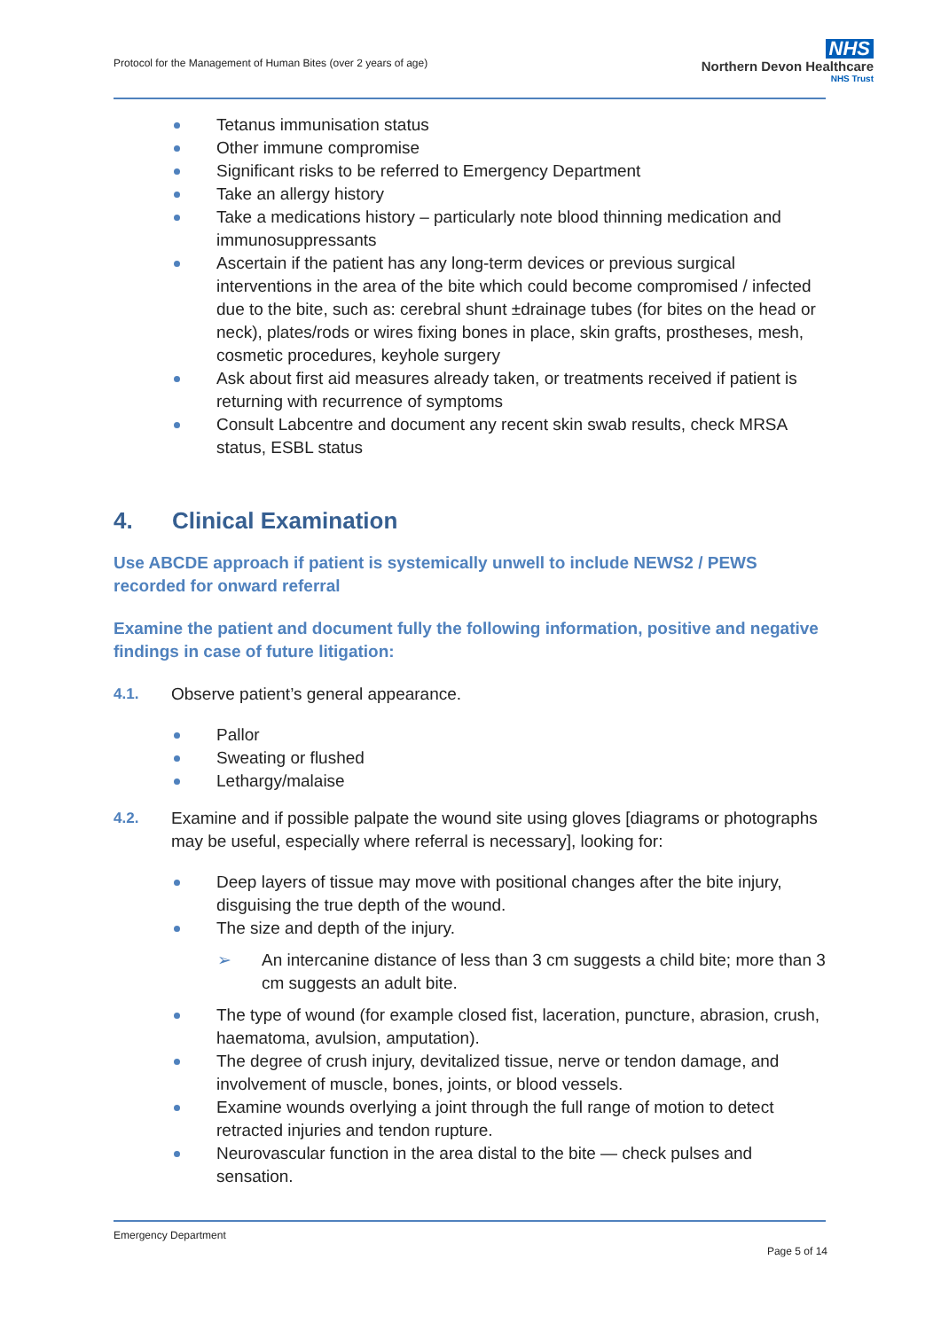Protocol for the Management of Human Bites (over 2 years of age)
NHS
Northern Devon Healthcare
NHS Trust
Tetanus immunisation status
Other immune compromise
Significant risks to be referred to Emergency Department
Take an allergy history
Take a medications history – particularly note blood thinning medication and immunosuppressants
Ascertain if the patient has any long-term devices or previous surgical interventions in the area of the bite which could become compromised / infected due to the bite, such as: cerebral shunt ±drainage tubes (for bites on the head or neck), plates/rods or wires fixing bones in place, skin grafts, prostheses, mesh, cosmetic procedures, keyhole surgery
Ask about first aid measures already taken, or treatments received if patient is returning with recurrence of symptoms
Consult Labcentre and document any recent skin swab results, check MRSA status, ESBL status
4. Clinical Examination
Use ABCDE approach if patient is systemically unwell to include NEWS2 / PEWS recorded for onward referral
Examine the patient and document fully the following information, positive and negative findings in case of future litigation:
4.1. Observe patient’s general appearance.
Pallor
Sweating or flushed
Lethargy/malaise
4.2. Examine and if possible palpate the wound site using gloves [diagrams or photographs may be useful, especially where referral is necessary], looking for:
Deep layers of tissue may move with positional changes after the bite injury, disguising the true depth of the wound.
The size and depth of the injury.
➢ An intercanine distance of less than 3 cm suggests a child bite; more than 3 cm suggests an adult bite.
The type of wound (for example closed fist, laceration, puncture, abrasion, crush, haematoma, avulsion, amputation).
The degree of crush injury, devitalized tissue, nerve or tendon damage, and involvement of muscle, bones, joints, or blood vessels.
Examine wounds overlying a joint through the full range of motion to detect retracted injuries and tendon rupture.
Neurovascular function in the area distal to the bite — check pulses and sensation.
Emergency Department
Page 5 of 14